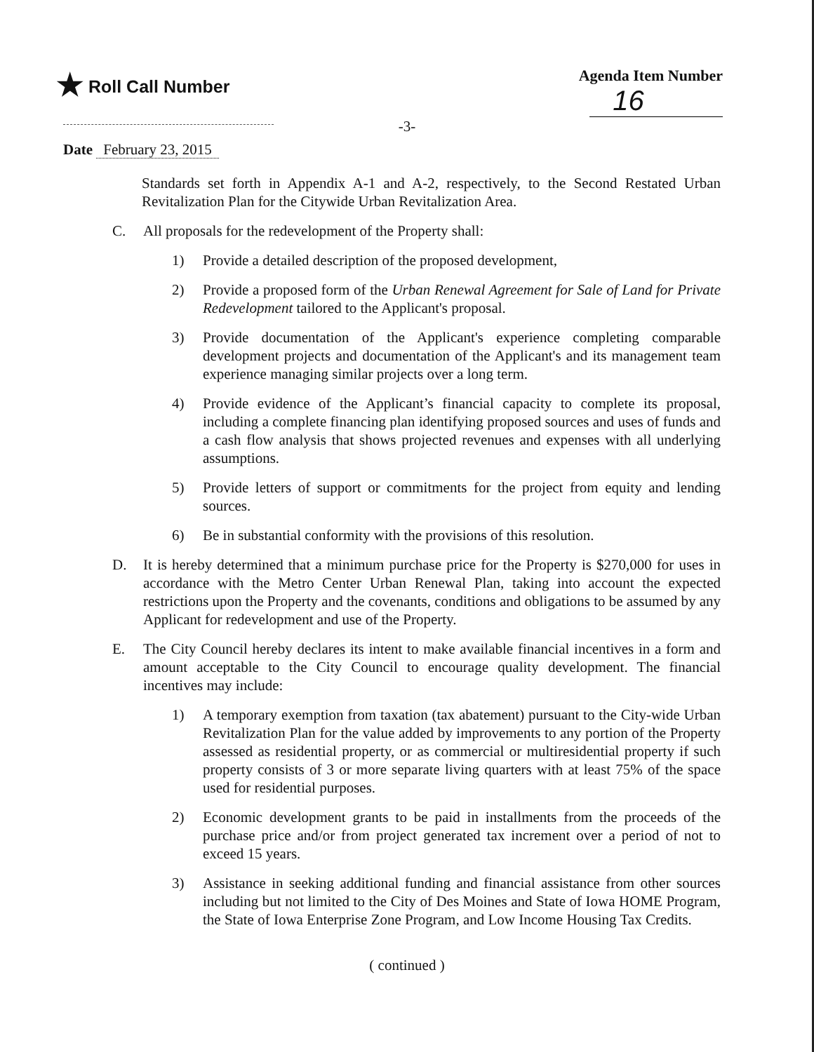★ Roll Call Number Agenda Item Number
16
-3-
Date February 23, 2015
Standards set forth in Appendix A-1 and A-2, respectively, to the Second Restated Urban Revitalization Plan for the Citywide Urban Revitalization Area.
C. All proposals for the redevelopment of the Property shall:
1) Provide a detailed description of the proposed development,
2) Provide a proposed form of the Urban Renewal Agreement for Sale of Land for Private Redevelopment tailored to the Applicant's proposal.
3) Provide documentation of the Applicant's experience completing comparable development projects and documentation of the Applicant's and its management team experience managing similar projects over a long term.
4) Provide evidence of the Applicant’s financial capacity to complete its proposal, including a complete financing plan identifying proposed sources and uses of funds and a cash flow analysis that shows projected revenues and expenses with all underlying assumptions.
5) Provide letters of support or commitments for the project from equity and lending sources.
6) Be in substantial conformity with the provisions of this resolution.
D. It is hereby determined that a minimum purchase price for the Property is $270,000 for uses in accordance with the Metro Center Urban Renewal Plan, taking into account the expected restrictions upon the Property and the covenants, conditions and obligations to be assumed by any Applicant for redevelopment and use of the Property.
E. The City Council hereby declares its intent to make available financial incentives in a form and amount acceptable to the City Council to encourage quality development. The financial incentives may include:
1) A temporary exemption from taxation (tax abatement) pursuant to the City-wide Urban Revitalization Plan for the value added by improvements to any portion of the Property assessed as residential property, or as commercial or multiresidential property if such property consists of 3 or more separate living quarters with at least 75% of the space used for residential purposes.
2) Economic development grants to be paid in installments from the proceeds of the purchase price and/or from project generated tax increment over a period of not to exceed 15 years.
3) Assistance in seeking additional funding and financial assistance from other sources including but not limited to the City of Des Moines and State of Iowa HOME Program, the State of Iowa Enterprise Zone Program, and Low Income Housing Tax Credits.
( continued )